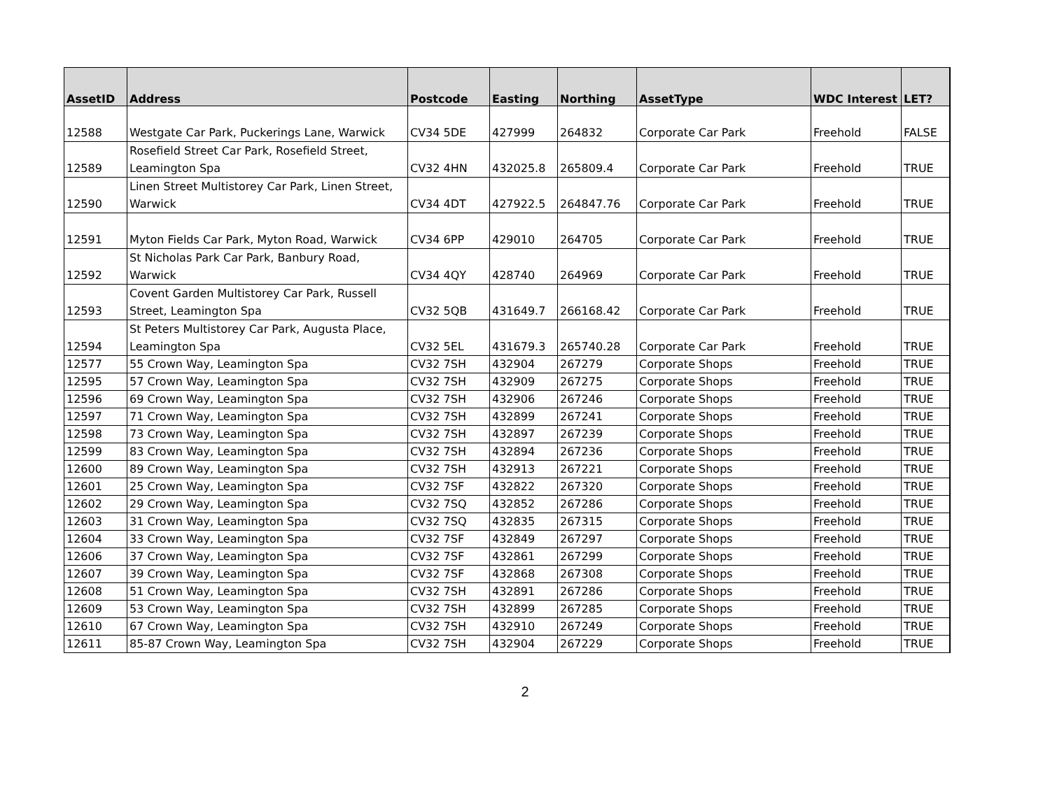| AssetID | Address | Postcode | Easting | Northing | AssetType | WDC Interest | LET? |
| --- | --- | --- | --- | --- | --- | --- | --- |
| 12588 | Westgate Car Park, Puckerings Lane, Warwick | CV34 5DE | 427999 | 264832 | Corporate Car Park | Freehold | FALSE |
| 12589 | Rosefield Street Car Park, Rosefield Street, Leamington Spa | CV32 4HN | 432025.8 | 265809.4 | Corporate Car Park | Freehold | TRUE |
| 12590 | Linen Street Multistorey Car Park, Linen Street, Warwick | CV34 4DT | 427922.5 | 264847.76 | Corporate Car Park | Freehold | TRUE |
| 12591 | Myton Fields Car Park, Myton Road, Warwick | CV34 6PP | 429010 | 264705 | Corporate Car Park | Freehold | TRUE |
| 12592 | St Nicholas Park Car Park, Banbury Road, Warwick | CV34 4QY | 428740 | 264969 | Corporate Car Park | Freehold | TRUE |
| 12593 | Covent Garden Multistorey Car Park, Russell Street, Leamington Spa | CV32 5QB | 431649.7 | 266168.42 | Corporate Car Park | Freehold | TRUE |
| 12594 | St Peters Multistorey Car Park, Augusta Place, Leamington Spa | CV32 5EL | 431679.3 | 265740.28 | Corporate Car Park | Freehold | TRUE |
| 12577 | 55 Crown Way, Leamington Spa | CV32 7SH | 432904 | 267279 | Corporate Shops | Freehold | TRUE |
| 12595 | 57 Crown Way, Leamington Spa | CV32 7SH | 432909 | 267275 | Corporate Shops | Freehold | TRUE |
| 12596 | 69 Crown Way, Leamington Spa | CV32 7SH | 432906 | 267246 | Corporate Shops | Freehold | TRUE |
| 12597 | 71 Crown Way, Leamington Spa | CV32 7SH | 432899 | 267241 | Corporate Shops | Freehold | TRUE |
| 12598 | 73 Crown Way, Leamington Spa | CV32 7SH | 432897 | 267239 | Corporate Shops | Freehold | TRUE |
| 12599 | 83 Crown Way, Leamington Spa | CV32 7SH | 432894 | 267236 | Corporate Shops | Freehold | TRUE |
| 12600 | 89 Crown Way, Leamington Spa | CV32 7SH | 432913 | 267221 | Corporate Shops | Freehold | TRUE |
| 12601 | 25 Crown Way, Leamington Spa | CV32 7SF | 432822 | 267320 | Corporate Shops | Freehold | TRUE |
| 12602 | 29 Crown Way, Leamington Spa | CV32 7SQ | 432852 | 267286 | Corporate Shops | Freehold | TRUE |
| 12603 | 31 Crown Way, Leamington Spa | CV32 7SQ | 432835 | 267315 | Corporate Shops | Freehold | TRUE |
| 12604 | 33 Crown Way, Leamington Spa | CV32 7SF | 432849 | 267297 | Corporate Shops | Freehold | TRUE |
| 12606 | 37 Crown Way, Leamington Spa | CV32 7SF | 432861 | 267299 | Corporate Shops | Freehold | TRUE |
| 12607 | 39 Crown Way, Leamington Spa | CV32 7SF | 432868 | 267308 | Corporate Shops | Freehold | TRUE |
| 12608 | 51 Crown Way, Leamington Spa | CV32 7SH | 432891 | 267286 | Corporate Shops | Freehold | TRUE |
| 12609 | 53 Crown Way, Leamington Spa | CV32 7SH | 432899 | 267285 | Corporate Shops | Freehold | TRUE |
| 12610 | 67 Crown Way, Leamington Spa | CV32 7SH | 432910 | 267249 | Corporate Shops | Freehold | TRUE |
| 12611 | 85-87 Crown Way, Leamington Spa | CV32 7SH | 432904 | 267229 | Corporate Shops | Freehold | TRUE |
2